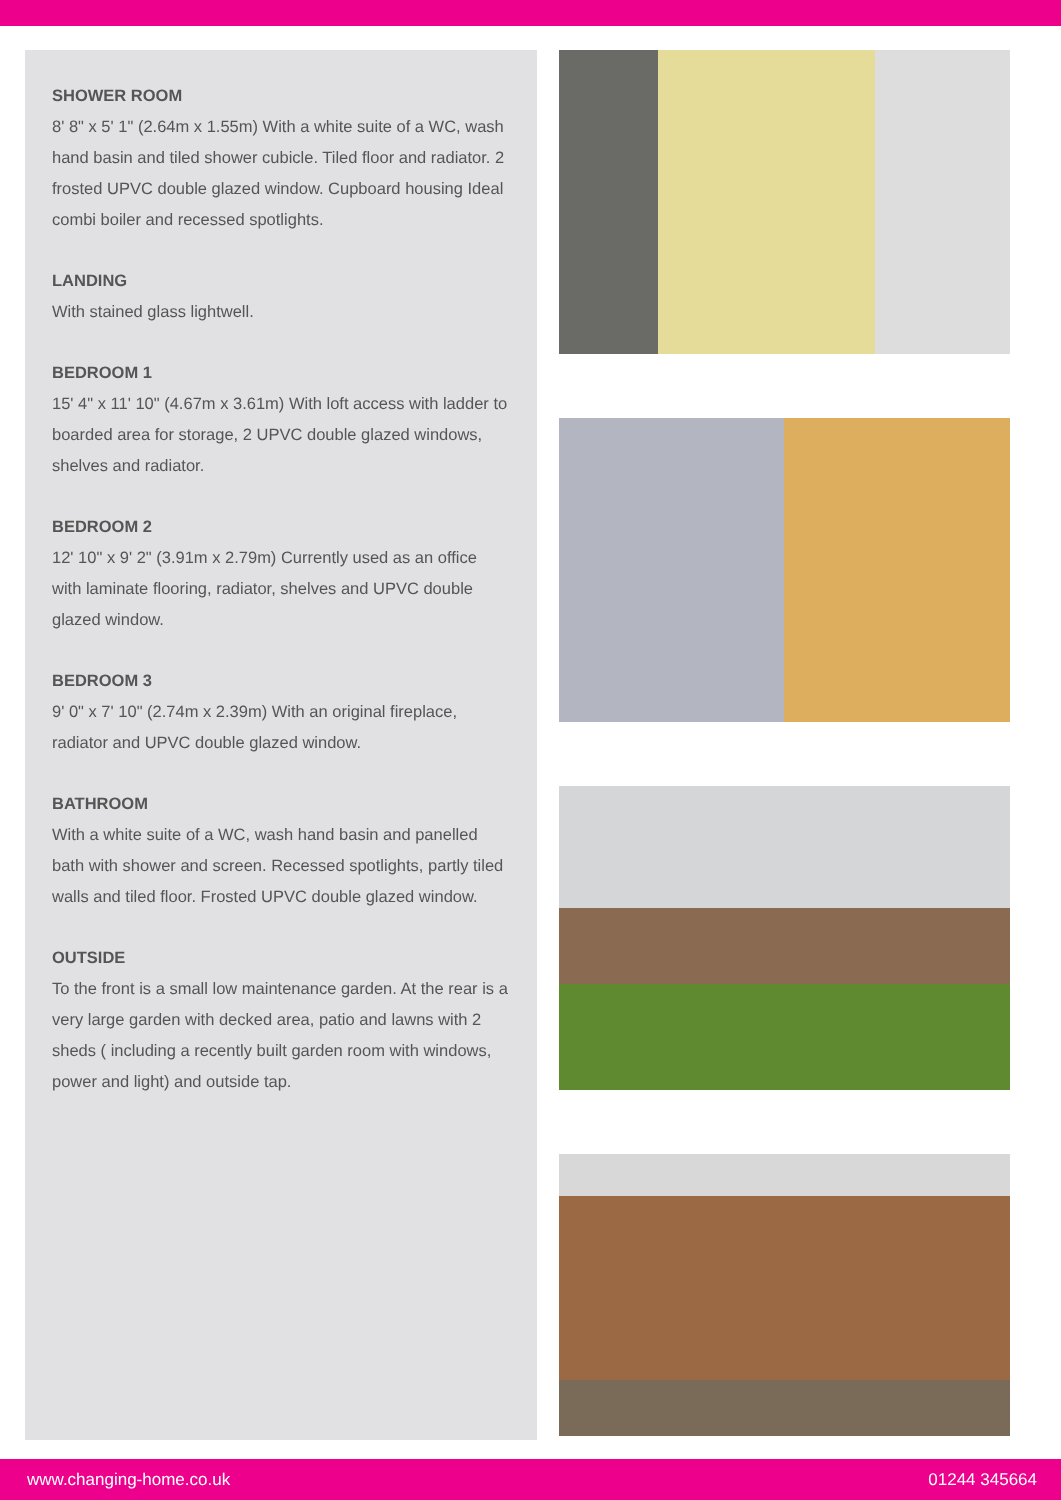SHOWER ROOM
8' 8" x 5' 1" (2.64m x 1.55m) With a white suite of a WC, wash hand basin and tiled shower cubicle. Tiled floor and radiator. 2 frosted UPVC double glazed window. Cupboard housing Ideal combi boiler and recessed spotlights.
LANDING
With stained glass lightwell.
BEDROOM 1
15' 4" x 11' 10" (4.67m x 3.61m) With loft access with ladder to boarded area for storage, 2 UPVC double glazed windows, shelves and radiator.
BEDROOM 2
12' 10" x 9' 2" (3.91m x 2.79m) Currently used as an office with laminate flooring, radiator, shelves and UPVC double glazed window.
BEDROOM 3
9' 0" x 7' 10" (2.74m x 2.39m) With an original fireplace, radiator and UPVC double glazed window.
BATHROOM
With a white suite of a WC, wash hand basin and panelled bath with shower and screen. Recessed spotlights, partly tiled walls and tiled floor. Frosted UPVC double glazed window.
OUTSIDE
To the front is a small low maintenance garden. At the rear is a very large garden with decked area, patio and lawns with 2 sheds ( including a recently built garden room with windows, power and light) and outside tap.
www.changing-home.co.uk 01244 345664